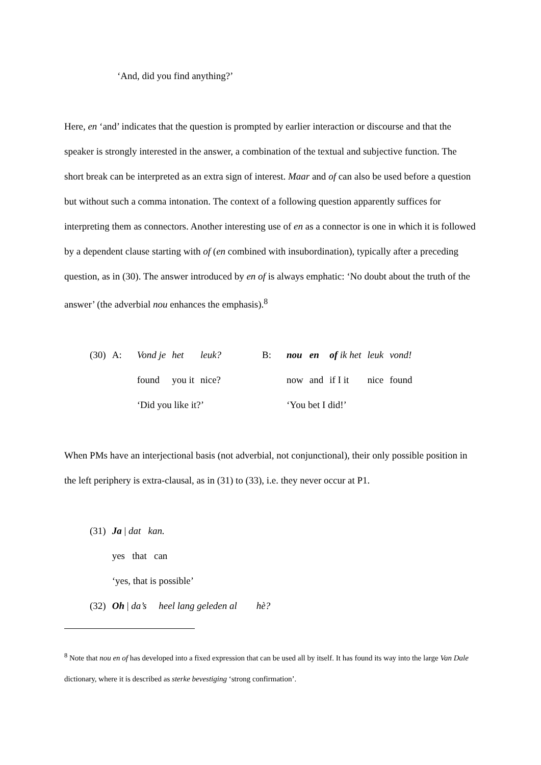‘And, did you find anything?’
Here, en ‘and’ indicates that the question is prompted by earlier interaction or discourse and that the speaker is strongly interested in the answer, a combination of the textual and subjective function. The short break can be interpreted as an extra sign of interest. Maar and of can also be used before a question but without such a comma intonation. The context of a following question apparently suffices for interpreting them as connectors. Another interesting use of en as a connector is one in which it is followed by a dependent clause starting with of (en combined with insubordination), typically after a preceding question, as in (30). The answer introduced by en of is always emphatic: ‘No doubt about the truth of the answer’ (the adverbial nou enhances the emphasis).<sup>8</sup>
| (30) | A: | Vond je | het | leuk? | B: | nou | en | of ik het | leuk | vond! |
| | | found | you it | nice? | | now | and | if I it | nice | found |
| | | ‘Did you like it?’ | | | | ‘You bet I did!’ | | | | |
When PMs have an interjectional basis (not adverbial, not conjunctional), their only possible position in the left periphery is extra-clausal, as in (31) to (33), i.e. they never occur at P1.
| (31) | Ja / dat kan. |
| | yes that can |
| | ‘yes, that is possible’ |
| (32) | Oh / da’s heel lang geleden al hè? |
<sup>8</sup> Note that nou en of has developed into a fixed expression that can be used all by itself. It has found its way into the large Van Dale dictionary, where it is described as sterke bevestiging ‘strong confirmation’.